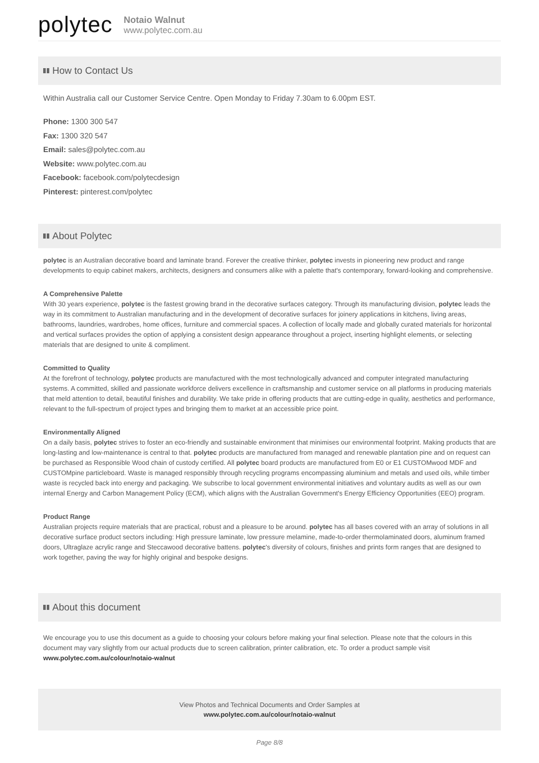polytec
Notaio Walnut
www.polytec.com.au
How to Contact Us
Within Australia call our Customer Service Centre. Open Monday to Friday 7.30am to 6.00pm EST.
Phone: 1300 300 547
Fax: 1300 320 547
Email: sales@polytec.com.au
Website: www.polytec.com.au
Facebook: facebook.com/polytecdesign
Pinterest: pinterest.com/polytec
About Polytec
polytec is an Australian decorative board and laminate brand. Forever the creative thinker, polytec invests in pioneering new product and range developments to equip cabinet makers, architects, designers and consumers alike with a palette that's contemporary, forward-looking and comprehensive.
A Comprehensive Palette
With 30 years experience, polytec is the fastest growing brand in the decorative surfaces category. Through its manufacturing division, polytec leads the way in its commitment to Australian manufacturing and in the development of decorative surfaces for joinery applications in kitchens, living areas, bathrooms, laundries, wardrobes, home offices, furniture and commercial spaces. A collection of locally made and globally curated materials for horizontal and vertical surfaces provides the option of applying a consistent design appearance throughout a project, inserting highlight elements, or selecting materials that are designed to unite & compliment.
Committed to Quality
At the forefront of technology, polytec products are manufactured with the most technologically advanced and computer integrated manufacturing systems. A committed, skilled and passionate workforce delivers excellence in craftsmanship and customer service on all platforms in producing materials that meld attention to detail, beautiful finishes and durability. We take pride in offering products that are cutting-edge in quality, aesthetics and performance, relevant to the full-spectrum of project types and bringing them to market at an accessible price point.
Environmentally Aligned
On a daily basis, polytec strives to foster an eco-friendly and sustainable environment that minimises our environmental footprint. Making products that are long-lasting and low-maintenance is central to that. polytec products are manufactured from managed and renewable plantation pine and on request can be purchased as Responsible Wood chain of custody certified. All polytec board products are manufactured from E0 or E1 CUSTOMwood MDF and CUSTOMpine particleboard. Waste is managed responsibly through recycling programs encompassing aluminium and metals and used oils, while timber waste is recycled back into energy and packaging. We subscribe to local government environmental initiatives and voluntary audits as well as our own internal Energy and Carbon Management Policy (ECM), which aligns with the Australian Government's Energy Efficiency Opportunities (EEO) program.
Product Range
Australian projects require materials that are practical, robust and a pleasure to be around. polytec has all bases covered with an array of solutions in all decorative surface product sectors including: High pressure laminate, low pressure melamine, made-to-order thermolaminated doors, aluminum framed doors, Ultraglaze acrylic range and Steccawood decorative battens. polytec's diversity of colours, finishes and prints form ranges that are designed to work together, paving the way for highly original and bespoke designs.
About this document
We encourage you to use this document as a guide to choosing your colours before making your final selection. Please note that the colours in this document may vary slightly from our actual products due to screen calibration, printer calibration, etc. To order a product sample visit www.polytec.com.au/colour/notaio-walnut
View Photos and Technical Documents and Order Samples at
www.polytec.com.au/colour/notaio-walnut
Page 8/8